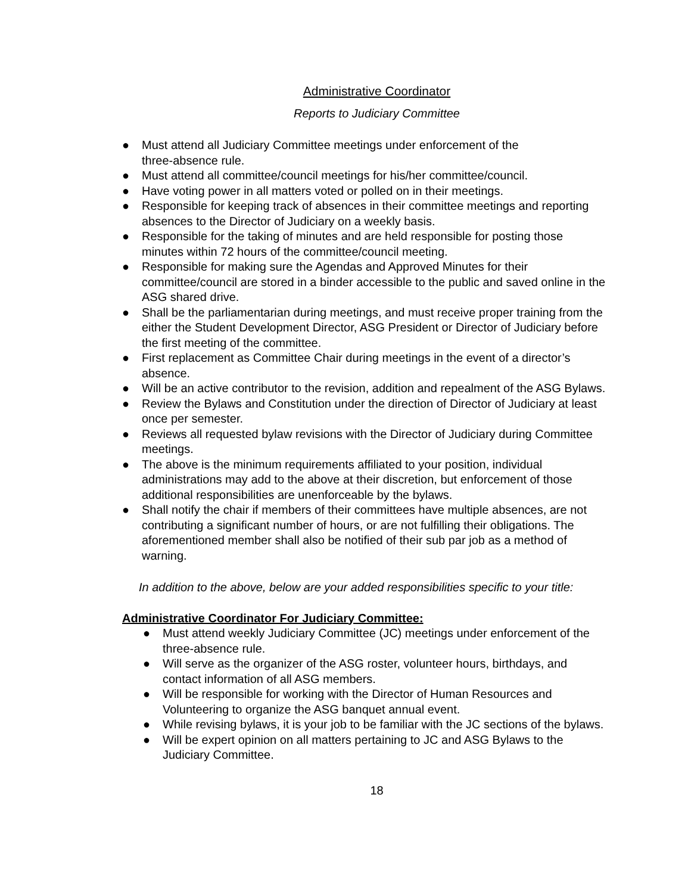Administrative Coordinator
Reports to Judiciary Committee
● Must attend all Judiciary Committee meetings under enforcement of the
three-absence rule.
● Must attend all committee/council meetings for his/her committee/council.
● Have voting power in all matters voted or polled on in their meetings.
● Responsible for keeping track of absences in their committee meetings and reporting absences to the Director of Judiciary on a weekly basis.
● Responsible for the taking of minutes and are held responsible for posting those minutes within 72 hours of the committee/council meeting.
● Responsible for making sure the Agendas and Approved Minutes for their committee/council are stored in a binder accessible to the public and saved online in the ASG shared drive.
● Shall be the parliamentarian during meetings, and must receive proper training from the either the Student Development Director, ASG President or Director of Judiciary before the first meeting of the committee.
● First replacement as Committee Chair during meetings in the event of a director’s absence.
● Will be an active contributor to the revision, addition and repealment of the ASG Bylaws.
● Review the Bylaws and Constitution under the direction of Director of Judiciary at least once per semester.
● Reviews all requested bylaw revisions with the Director of Judiciary during Committee meetings.
● The above is the minimum requirements affiliated to your position, individual administrations may add to the above at their discretion, but enforcement of those additional responsibilities are unenforceable by the bylaws.
● Shall notify the chair if members of their committees have multiple absences, are not contributing a significant number of hours, or are not fulfilling their obligations. The aforementioned member shall also be notified of their sub par job as a method of warning.
In addition to the above, below are your added responsibilities specific to your title:
Administrative Coordinator For Judiciary Committee:
● Must attend weekly Judiciary Committee (JC) meetings under enforcement of the three-absence rule.
● Will serve as the organizer of the ASG roster, volunteer hours, birthdays, and contact information of all ASG members.
● Will be responsible for working with the Director of Human Resources and Volunteering to organize the ASG banquet annual event.
● While revising bylaws, it is your job to be familiar with the JC sections of the bylaws.
● Will be expert opinion on all matters pertaining to JC and ASG Bylaws to the Judiciary Committee.
18